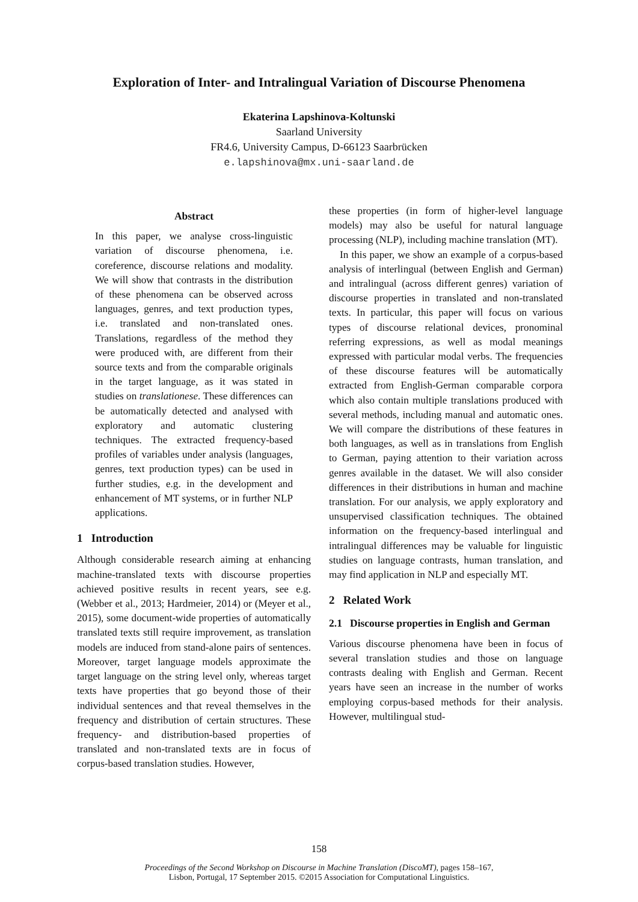Exploration of Inter- and Intralingual Variation of Discourse Phenomena
Ekaterina Lapshinova-Koltunski
Saarland University
FR4.6, University Campus, D-66123 Saarbrücken
e.lapshinova@mx.uni-saarland.de
Abstract
In this paper, we analyse cross-linguistic variation of discourse phenomena, i.e. coreference, discourse relations and modality. We will show that contrasts in the distribution of these phenomena can be observed across languages, genres, and text production types, i.e. translated and non-translated ones. Translations, regardless of the method they were produced with, are different from their source texts and from the comparable originals in the target language, as it was stated in studies on translationese. These differences can be automatically detected and analysed with exploratory and automatic clustering techniques. The extracted frequency-based profiles of variables under analysis (languages, genres, text production types) can be used in further studies, e.g. in the development and enhancement of MT systems, or in further NLP applications.
1 Introduction
Although considerable research aiming at enhancing machine-translated texts with discourse properties achieved positive results in recent years, see e.g. (Webber et al., 2013; Hardmeier, 2014) or (Meyer et al., 2015), some document-wide properties of automatically translated texts still require improvement, as translation models are induced from stand-alone pairs of sentences. Moreover, target language models approximate the target language on the string level only, whereas target texts have properties that go beyond those of their individual sentences and that reveal themselves in the frequency and distribution of certain structures. These frequency- and distribution-based properties of translated and non-translated texts are in focus of corpus-based translation studies. However,
these properties (in form of higher-level language models) may also be useful for natural language processing (NLP), including machine translation (MT).
In this paper, we show an example of a corpus-based analysis of interlingual (between English and German) and intralingual (across different genres) variation of discourse properties in translated and non-translated texts. In particular, this paper will focus on various types of discourse relational devices, pronominal referring expressions, as well as modal meanings expressed with particular modal verbs. The frequencies of these discourse features will be automatically extracted from English-German comparable corpora which also contain multiple translations produced with several methods, including manual and automatic ones. We will compare the distributions of these features in both languages, as well as in translations from English to German, paying attention to their variation across genres available in the dataset. We will also consider differences in their distributions in human and machine translation. For our analysis, we apply exploratory and unsupervised classification techniques. The obtained information on the frequency-based interlingual and intralingual differences may be valuable for linguistic studies on language contrasts, human translation, and may find application in NLP and especially MT.
2 Related Work
2.1 Discourse properties in English and German
Various discourse phenomena have been in focus of several translation studies and those on language contrasts dealing with English and German. Recent years have seen an increase in the number of works employing corpus-based methods for their analysis. However, multilingual stud-
158
Proceedings of the Second Workshop on Discourse in Machine Translation (DiscoMT), pages 158–167,
Lisbon, Portugal, 17 September 2015. ©2015 Association for Computational Linguistics.